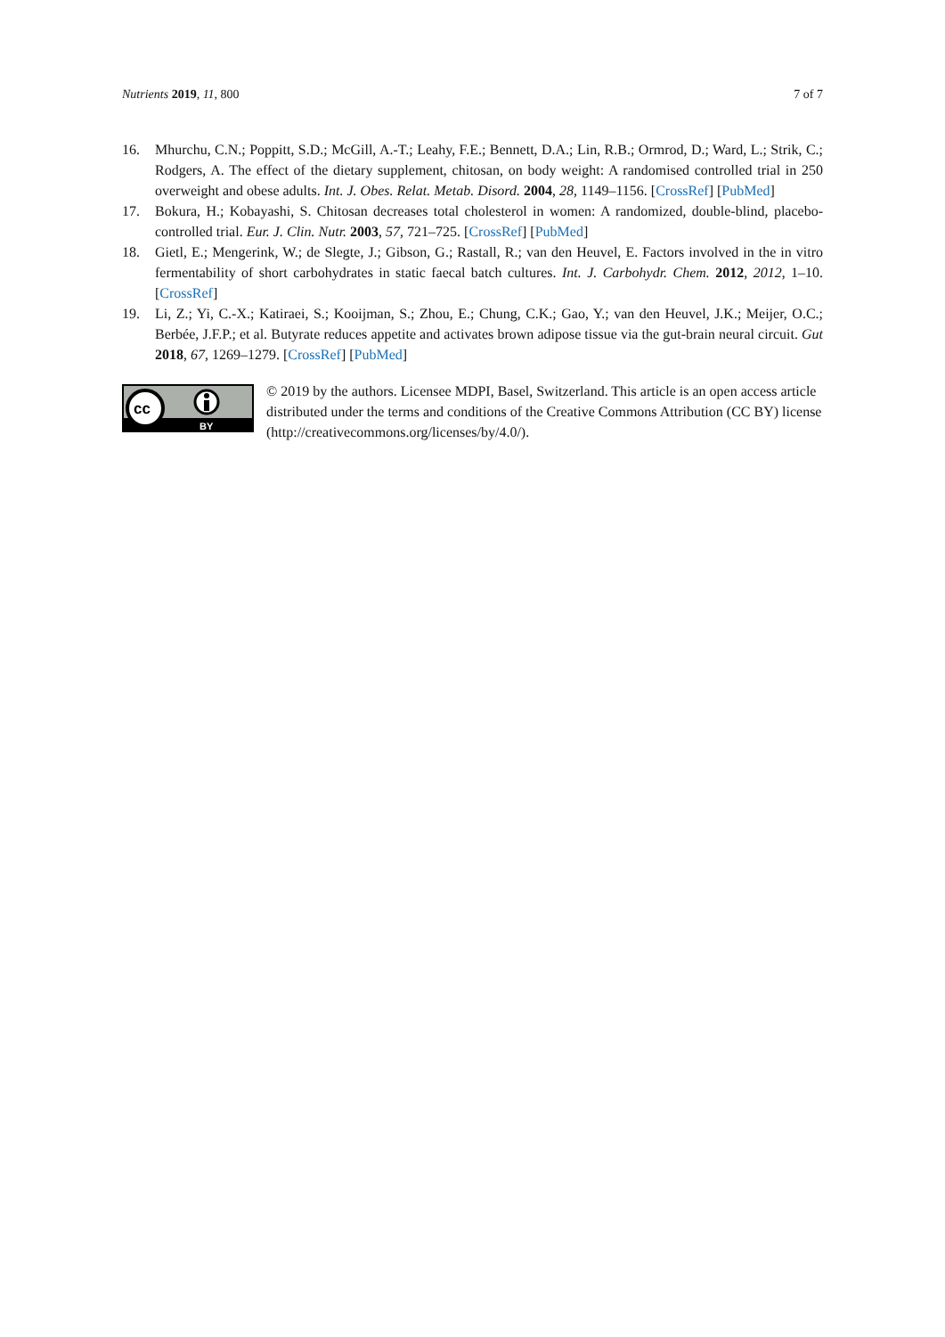Nutrients 2019, 11, 800 7 of 7
16. Mhurchu, C.N.; Poppitt, S.D.; McGill, A.-T.; Leahy, F.E.; Bennett, D.A.; Lin, R.B.; Ormrod, D.; Ward, L.; Strik, C.; Rodgers, A. The effect of the dietary supplement, chitosan, on body weight: A randomised controlled trial in 250 overweight and obese adults. Int. J. Obes. Relat. Metab. Disord. 2004, 28, 1149–1156. [CrossRef] [PubMed]
17. Bokura, H.; Kobayashi, S. Chitosan decreases total cholesterol in women: A randomized, double-blind, placebo-controlled trial. Eur. J. Clin. Nutr. 2003, 57, 721–725. [CrossRef] [PubMed]
18. Gietl, E.; Mengerink, W.; de Slegte, J.; Gibson, G.; Rastall, R.; van den Heuvel, E. Factors involved in the in vitro fermentability of short carbohydrates in static faecal batch cultures. Int. J. Carbohydr. Chem. 2012, 2012, 1–10. [CrossRef]
19. Li, Z.; Yi, C.-X.; Katiraei, S.; Kooijman, S.; Zhou, E.; Chung, C.K.; Gao, Y.; van den Heuvel, J.K.; Meijer, O.C.; Berbée, J.F.P.; et al. Butyrate reduces appetite and activates brown adipose tissue via the gut-brain neural circuit. Gut 2018, 67, 1269–1279. [CrossRef] [PubMed]
cc
BY
© 2019 by the authors. Licensee MDPI, Basel, Switzerland. This article is an open access article distributed under the terms and conditions of the Creative Commons Attribution (CC BY) license (http://creativecommons.org/licenses/by/4.0/).